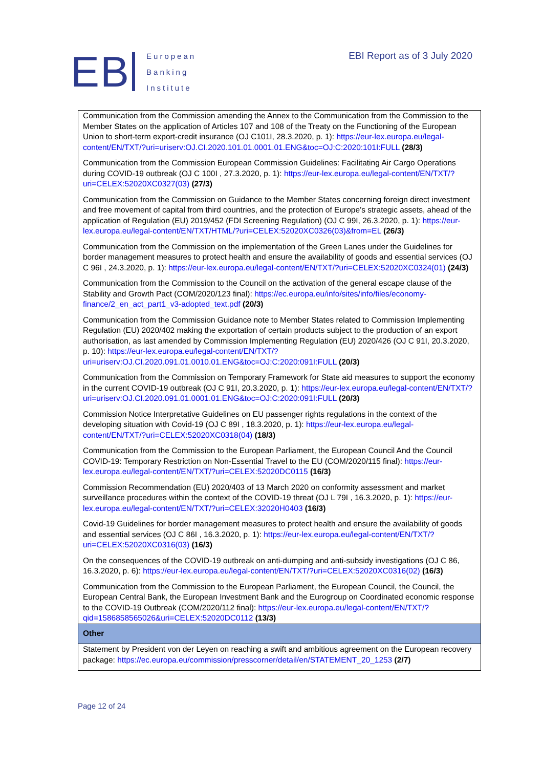EB
European
Banking
Institute
EBI Report as of 3 July 2020
| Communication from the Commission amending the Annex to the Communication from the Commission to the Member States on the application of Articles 107 and 108 of the Treaty on the Functioning of the European Union to short-term export-credit insurance (OJ C101I, 28.3.2020, p. 1): https://eur-lex.europa.eu/legal-content/EN/TXT/?uri=uriserv:OJ.CI.2020.101.01.0001.01.ENG&toc=OJ:C:2020:101I:FULL (28/3) Communication from the Commission European Commission Guidelines: Facilitating Air Cargo Operations during COVID-19 outbreak (OJ C 100I , 27.3.2020, p. 1): https://eur-lex.europa.eu/legal-content/EN/TXT/?uri=CELEX:52020XC0327(03) (27/3) Communication from the Commission on Guidance to the Member States concerning foreign direct investment and free movement of capital from third countries, and the protection of Europe’s strategic assets, ahead of the application of Regulation (EU) 2019/452 (FDI Screening Regulation) (OJ C 99I, 26.3.2020, p. 1): https://eur-lex.europa.eu/legal-content/EN/TXT/HTML/?uri=CELEX:52020XC0326(03)&from=EL (26/3) Communication from the Commission on the implementation of the Green Lanes under the Guidelines for border management measures to protect health and ensure the availability of goods and essential services (OJ C 96I , 24.3.2020, p. 1): https://eur-lex.europa.eu/legal-content/EN/TXT/?uri=CELEX:52020XC0324(01) (24/3) Communication from the Commission to the Council on the activation of the general escape clause of the Stability and Growth Pact (COM/2020/123 final): https://ec.europa.eu/info/sites/info/files/economy-finance/2_en_act_part1_v3-adopted_text.pdf (20/3) Communication from the Commission Guidance note to Member States related to Commission Implementing Regulation (EU) 2020/402 making the exportation of certain products subject to the production of an export authorisation, as last amended by Commission Implementing Regulation (EU) 2020/426 (OJ C 91I, 20.3.2020, p. 10): https://eur-lex.europa.eu/legal-content/EN/TXT/?uri=uriserv:OJ.CI.2020.091.01.0010.01.ENG&toc=OJ:C:2020:091I:FULL (20/3) Communication from the Commission on Temporary Framework for State aid measures to support the economy in the current COVID-19 outbreak (OJ C 91I, 20.3.2020, p. 1): https://eur-lex.europa.eu/legal-content/EN/TXT/?uri=uriserv:OJ.CI.2020.091.01.0001.01.ENG&toc=OJ:C:2020:091I:FULL (20/3) Commission Notice Interpretative Guidelines on EU passenger rights regulations in the context of the developing situation with Covid-19 (OJ C 89I , 18.3.2020, p. 1): https://eur-lex.europa.eu/legal-content/EN/TXT/?uri=CELEX:52020XC0318(04) (18/3) Communication from the Commission to the European Parliament, the European Council And the Council COVID-19: Temporary Restriction on Non-Essential Travel to the EU (COM/2020/115 final): https://eur-lex.europa.eu/legal-content/EN/TXT/?uri=CELEX:52020DC0115 (16/3) Commission Recommendation (EU) 2020/403 of 13 March 2020 on conformity assessment and market surveillance procedures within the context of the COVID-19 threat (OJ L 79I , 16.3.2020, p. 1): https://eur-lex.europa.eu/legal-content/EN/TXT/?uri=CELEX:32020H0403 (16/3) Covid-19 Guidelines for border management measures to protect health and ensure the availability of goods and essential services (OJ C 86I , 16.3.2020, p. 1): https://eur-lex.europa.eu/legal-content/EN/TXT/?uri=CELEX:52020XC0316(03) (16/3) On the consequences of the COVID-19 outbreak on anti-dumping and anti-subsidy investigations (OJ C 86, 16.3.2020, p. 6): https://eur-lex.europa.eu/legal-content/EN/TXT/?uri=CELEX:52020XC0316(02) (16/3) Communication from the Commission to the European Parliament, the European Council, the Council, the European Central Bank, the European Investment Bank and the Eurogroup on Coordinated economic response to the COVID-19 Outbreak (COM/2020/112 final): https://eur-lex.europa.eu/legal-content/EN/TXT/?qid=1586858565026&uri=CELEX:52020DC0112 (13/3) |
| Other |
| Statement by President von der Leyen on reaching a swift and ambitious agreement on the European recovery package: https://ec.europa.eu/commission/presscorner/detail/en/STATEMENT_20_1253 (2/7) |
Page 12 of 24